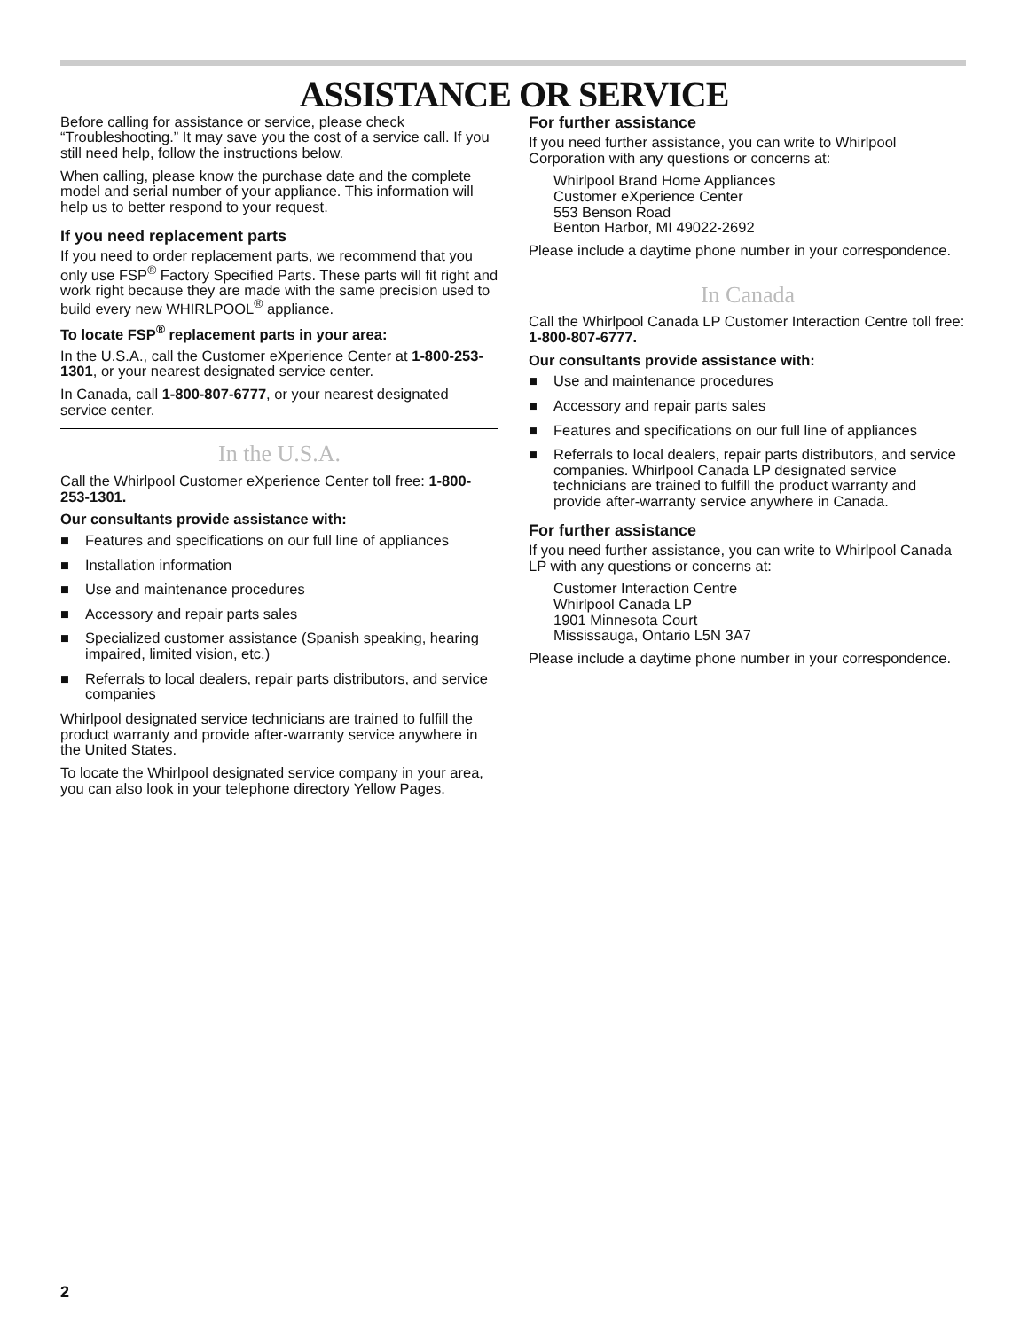ASSISTANCE OR SERVICE
Before calling for assistance or service, please check “Troubleshooting.” It may save you the cost of a service call. If you still need help, follow the instructions below.
When calling, please know the purchase date and the complete model and serial number of your appliance. This information will help us to better respond to your request.
If you need replacement parts
If you need to order replacement parts, we recommend that you only use FSP<sup>®</sup> Factory Specified Parts. These parts will fit right and work right because they are made with the same precision used to build every new WHIRLPOOL<sup>®</sup> appliance.
To locate FSP<sup>®</sup> replacement parts in your area:
In the U.S.A., call the Customer eXperience Center at 1-800-253-1301, or your nearest designated service center.
In Canada, call 1-800-807-6777, or your nearest designated service center.
In the U.S.A.
Call the Whirlpool Customer eXperience Center toll free: 1-800-253-1301.
Our consultants provide assistance with:
■ Features and specifications on our full line of appliances
■ Installation information
■ Use and maintenance procedures
■ Accessory and repair parts sales
■ Specialized customer assistance (Spanish speaking, hearing impaired, limited vision, etc.)
■ Referrals to local dealers, repair parts distributors, and service companies
Whirlpool designated service technicians are trained to fulfill the product warranty and provide after-warranty service anywhere in the United States.
To locate the Whirlpool designated service company in your area, you can also look in your telephone directory Yellow Pages.
For further assistance
If you need further assistance, you can write to Whirlpool Corporation with any questions or concerns at:
Whirlpool Brand Home Appliances
Customer eXperience Center
553 Benson Road
Benton Harbor, MI 49022-2692
Please include a daytime phone number in your correspondence.
In Canada
Call the Whirlpool Canada LP Customer Interaction Centre toll free: 1-800-807-6777.
Our consultants provide assistance with:
■ Use and maintenance procedures
■ Accessory and repair parts sales
■ Features and specifications on our full line of appliances
■ Referrals to local dealers, repair parts distributors, and service companies. Whirlpool Canada LP designated service technicians are trained to fulfill the product warranty and provide after-warranty service anywhere in Canada.
For further assistance
If you need further assistance, you can write to Whirlpool Canada LP with any questions or concerns at:
Customer Interaction Centre
Whirlpool Canada LP
1901 Minnesota Court
Mississauga, Ontario L5N 3A7
Please include a daytime phone number in your correspondence.
2